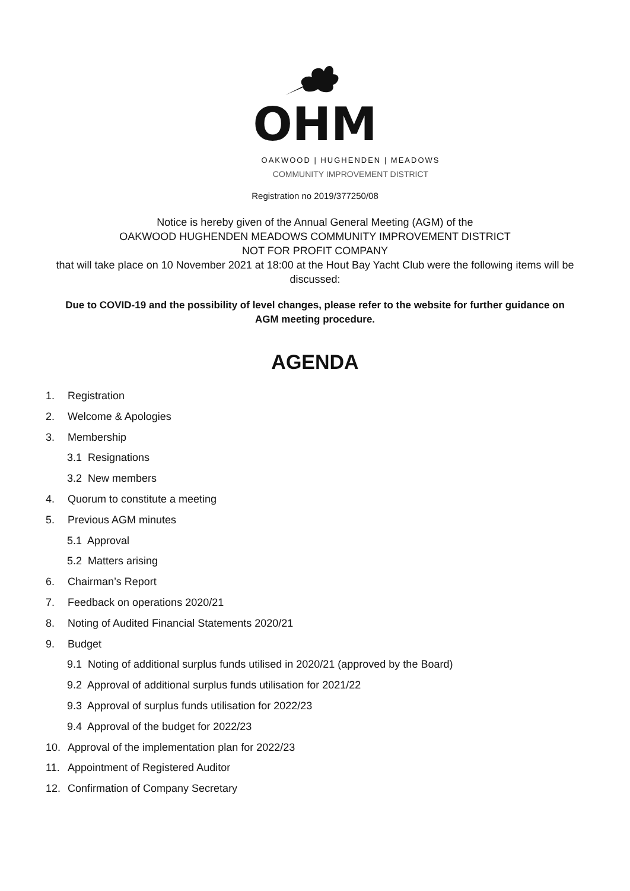OHM
OAKWOOD | HUGHENDEN | MEADOWS
COMMUNITY IMPROVEMENT DISTRICT
Registration no 2019/377250/08
Notice is hereby given of the Annual General Meeting (AGM) of the
OAKWOOD HUGHENDEN MEADOWS COMMUNITY IMPROVEMENT DISTRICT
NOT FOR PROFIT COMPANY
that will take place on 10 November 2021 at 18:00 at the Hout Bay Yacht Club were the following items will be discussed:
Due to COVID-19 and the possibility of level changes, please refer to the website for further guidance on AGM meeting procedure.
AGENDA
1. Registration
2. Welcome & Apologies
3. Membership
3.1 Resignations
3.2 New members
4. Quorum to constitute a meeting
5. Previous AGM minutes
5.1 Approval
5.2 Matters arising
6. Chairman’s Report
7. Feedback on operations 2020/21
8. Noting of Audited Financial Statements 2020/21
9. Budget
9.1 Noting of additional surplus funds utilised in 2020/21 (approved by the Board)
9.2 Approval of additional surplus funds utilisation for 2021/22
9.3 Approval of surplus funds utilisation for 2022/23
9.4 Approval of the budget for 2022/23
10. Approval of the implementation plan for 2022/23
11. Appointment of Registered Auditor
12. Confirmation of Company Secretary